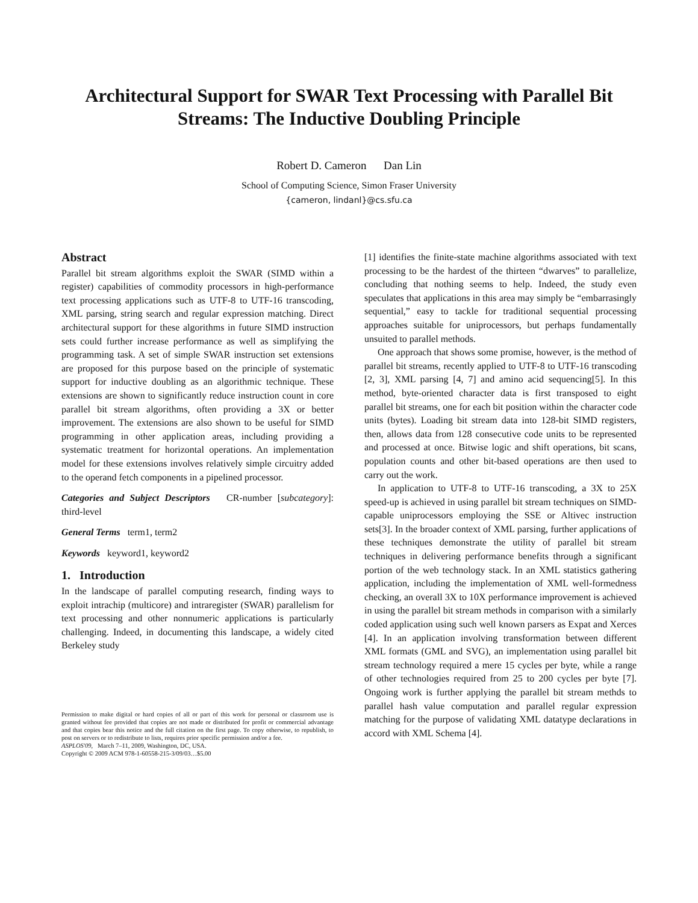Architectural Support for SWAR Text Processing with Parallel Bit Streams: The Inductive Doubling Principle
Robert D. Cameron Dan Lin
School of Computing Science, Simon Fraser University
{cameron, lindanl}@cs.sfu.ca
Abstract
Parallel bit stream algorithms exploit the SWAR (SIMD within a register) capabilities of commodity processors in high-performance text processing applications such as UTF-8 to UTF-16 transcoding, XML parsing, string search and regular expression matching. Direct architectural support for these algorithms in future SIMD instruction sets could further increase performance as well as simplifying the programming task. A set of simple SWAR instruction set extensions are proposed for this purpose based on the principle of systematic support for inductive doubling as an algorithmic technique. These extensions are shown to significantly reduce instruction count in core parallel bit stream algorithms, often providing a 3X or better improvement. The extensions are also shown to be useful for SIMD programming in other application areas, including providing a systematic treatment for horizontal operations. An implementation model for these extensions involves relatively simple circuitry added to the operand fetch components in a pipelined processor.
Categories and Subject Descriptors CR-number [subcategory]: third-level
General Terms term1, term2
Keywords keyword1, keyword2
1. Introduction
In the landscape of parallel computing research, finding ways to exploit intrachip (multicore) and intraregister (SWAR) parallelism for text processing and other nonnumeric applications is particularly challenging. Indeed, in documenting this landscape, a widely cited Berkeley study
Permission to make digital or hard copies of all or part of this work for personal or classroom use is granted without fee provided that copies are not made or distributed for profit or commercial advantage and that copies bear this notice and the full citation on the first page. To copy otherwise, to republish, to post on servers or to redistribute to lists, requires prior specific permission and/or a fee.
ASPLOS'09, March 7–11, 2009, Washington, DC, USA.
Copyright © 2009 ACM 978-1-60558-215-3/09/03…$5.00
[1] identifies the finite-state machine algorithms associated with text processing to be the hardest of the thirteen “dwarves” to parallelize, concluding that nothing seems to help. Indeed, the study even speculates that applications in this area may simply be “embarrasingly sequential,” easy to tackle for traditional sequential processing approaches suitable for uniprocessors, but perhaps fundamentally unsuited to parallel methods.
One approach that shows some promise, however, is the method of parallel bit streams, recently applied to UTF-8 to UTF-16 transcoding [2, 3], XML parsing [4, 7] and amino acid sequencing[5]. In this method, byte-oriented character data is first transposed to eight parallel bit streams, one for each bit position within the character code units (bytes). Loading bit stream data into 128-bit SIMD registers, then, allows data from 128 consecutive code units to be represented and processed at once. Bitwise logic and shift operations, bit scans, population counts and other bit-based operations are then used to carry out the work.
In application to UTF-8 to UTF-16 transcoding, a 3X to 25X speed-up is achieved in using parallel bit stream techniques on SIMD-capable uniprocessors employing the SSE or Altivec instruction sets[3]. In the broader context of XML parsing, further applications of these techniques demonstrate the utility of parallel bit stream techniques in delivering performance benefits through a significant portion of the web technology stack. In an XML statistics gathering application, including the implementation of XML well-formedness checking, an overall 3X to 10X performance improvement is achieved in using the parallel bit stream methods in comparison with a similarly coded application using such well known parsers as Expat and Xerces [4]. In an application involving transformation between different XML formats (GML and SVG), an implementation using parallel bit stream technology required a mere 15 cycles per byte, while a range of other technologies required from 25 to 200 cycles per byte [7]. Ongoing work is further applying the parallel bit stream methds to parallel hash value computation and parallel regular expression matching for the purpose of validating XML datatype declarations in accord with XML Schema [4].